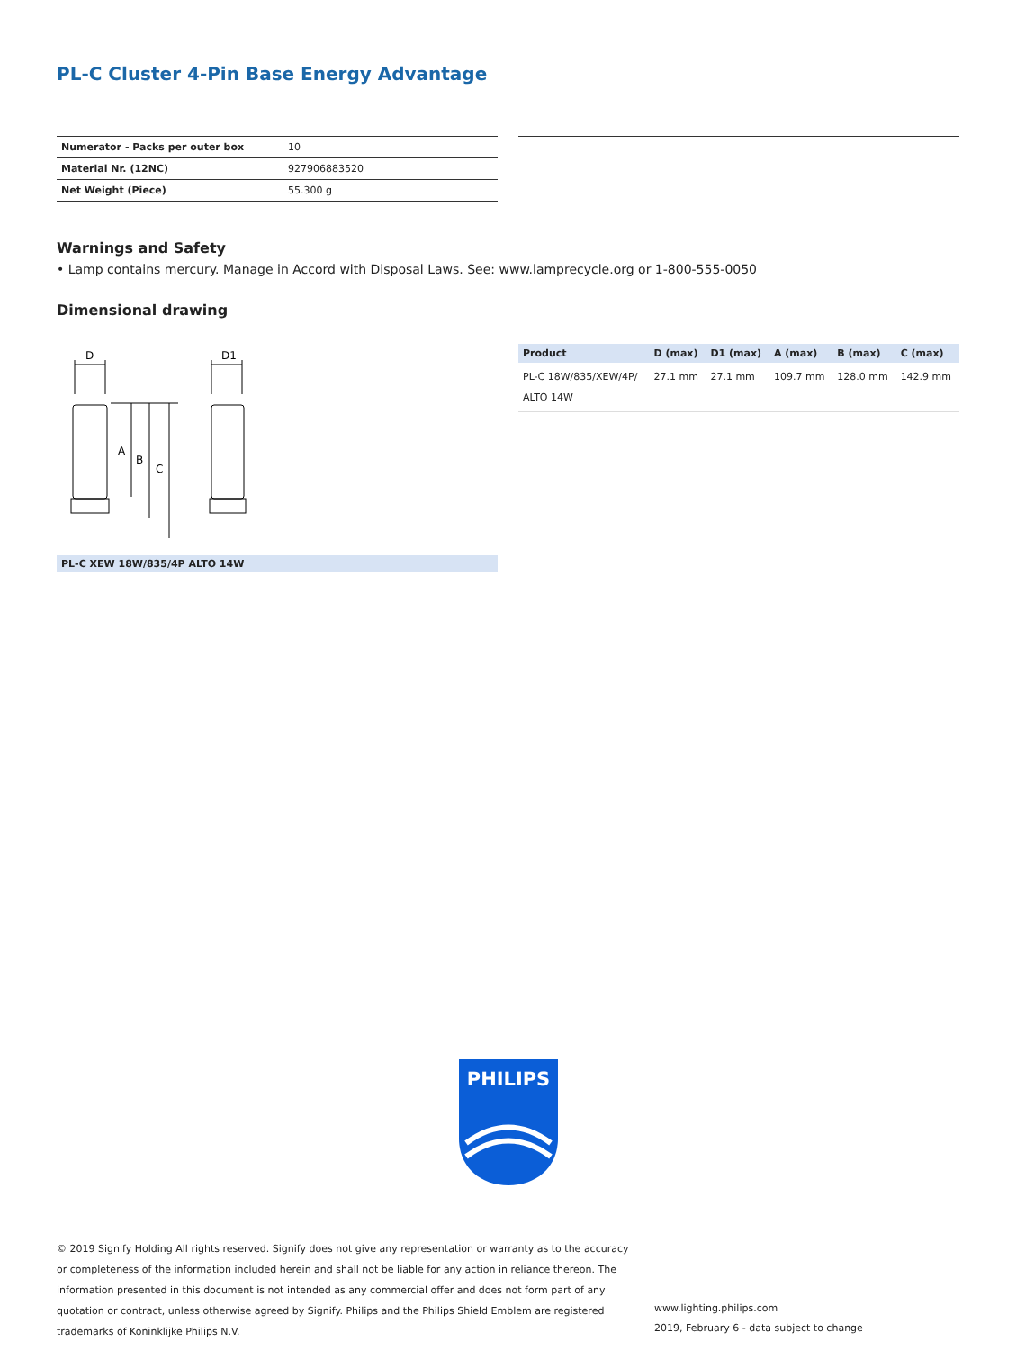PL-C Cluster 4-Pin Base Energy Advantage
| Numerator - Packs per outer box | 10 |
| Material Nr. (12NC) | 927906883520 |
| Net Weight (Piece) | 55.300 g |
Warnings and Safety
• Lamp contains mercury. Manage in Accord with Disposal Laws. See: www.lamprecycle.org or 1-800-555-0050
Dimensional drawing
D
D1
A
B
C
PL-C XEW 18W/835/4P ALTO 14W
| Product | D (max) | D1 (max) | A (max) | B (max) | C (max) |
| --- | --- | --- | --- | --- | --- |
| PL-C 18W/835/XEW/4P/ ALTO 14W | 27.1 mm | 27.1 mm | 109.7 mm | 128.0 mm | 142.9 mm |
PHILIPS
© 2019 Signify Holding All rights reserved. Signify does not give any representation or warranty as to the accuracy or completeness of the information included herein and shall not be liable for any action in reliance thereon. The information presented in this document is not intended as any commercial offer and does not form part of any quotation or contract, unless otherwise agreed by Signify. Philips and the Philips Shield Emblem are registered trademarks of Koninklijke Philips N.V.
www.lighting.philips.com
2019, February 6 - data subject to change